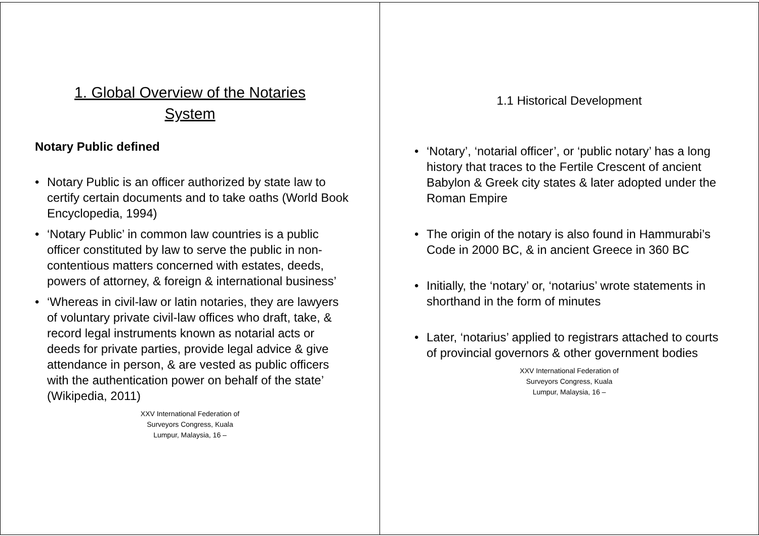1. Global Overview of the Notaries
System
Notary Public defined
Notary Public is an officer authorized by state law to certify certain documents and to take oaths (World Book Encyclopedia, 1994)
‘Notary Public’ in common law countries is a public officer constituted by law to serve the public in non-contentious matters concerned with estates, deeds, powers of attorney, & foreign & international business’
‘Whereas in civil-law or latin notaries, they are lawyers of voluntary private civil-law offices who draft, take, & record legal instruments known as notarial acts or deeds for private parties, provide legal advice & give attendance in person, & are vested as public officers with the authentication power on behalf of the state’ (Wikipedia, 2011)
XXV International Federation of Surveyors Congress, Kuala Lumpur, Malaysia, 16 –
1.1 Historical Development
‘Notary’, ‘notarial officer’, or ‘public notary’ has a long history that traces to the Fertile Crescent of ancient Babylon & Greek city states & later adopted under the Roman Empire
The origin of the notary is also found in Hammurabi’s Code in 2000 BC, & in ancient Greece in 360 BC
Initially, the ‘notary’ or, ‘notarius’ wrote statements in shorthand in the form of minutes
Later, ‘notarius’ applied to registrars attached to courts of provincial governors & other government bodies
XXV International Federation of Surveyors Congress, Kuala Lumpur, Malaysia, 16 –